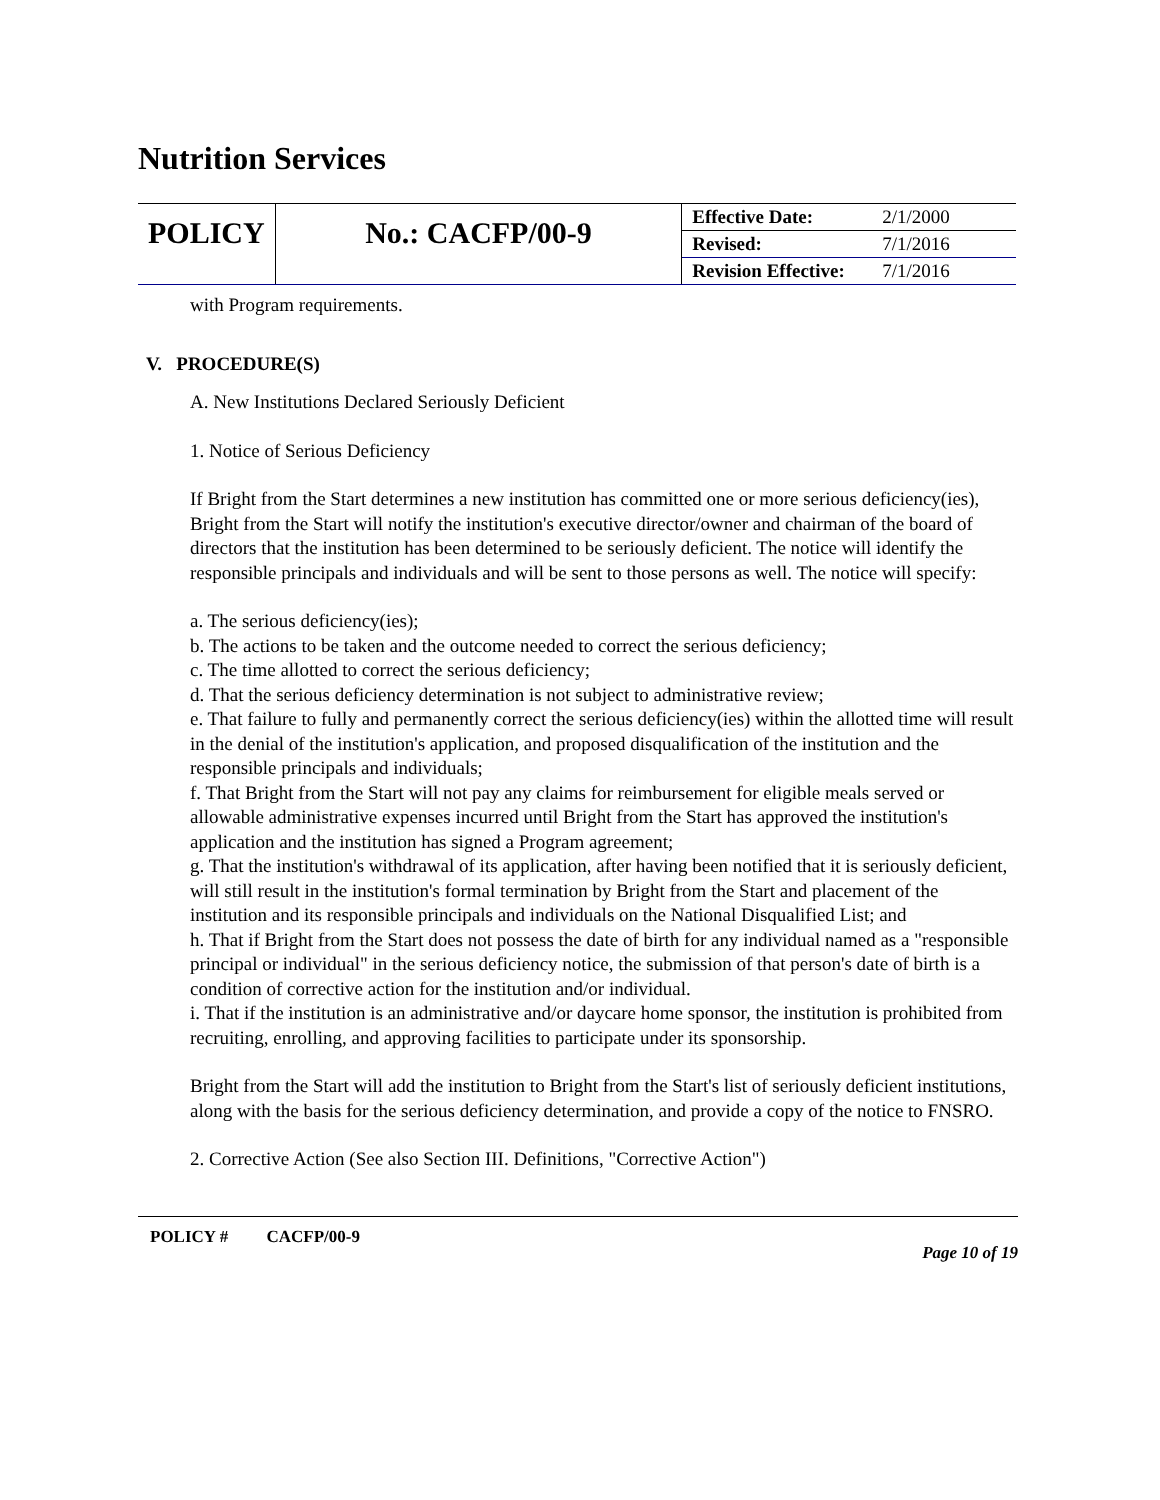Nutrition Services
| POLICY | No.: CACFP/00-9 | Effective Date: | 2/1/2000 |
| | | Revised: | 7/1/2016 |
| | | Revision Effective: | 7/1/2016 |
with Program requirements.
V. PROCEDURE(S)
A. New Institutions Declared Seriously Deficient
1. Notice of Serious Deficiency
If Bright from the Start determines a new institution has committed one or more serious deficiency(ies), Bright from the Start will notify the institution's executive director/owner and chairman of the board of directors that the institution has been determined to be seriously deficient. The notice will identify the responsible principals and individuals and will be sent to those persons as well. The notice will specify:
a. The serious deficiency(ies);
b. The actions to be taken and the outcome needed to correct the serious deficiency;
c. The time allotted to correct the serious deficiency;
d. That the serious deficiency determination is not subject to administrative review;
e. That failure to fully and permanently correct the serious deficiency(ies) within the allotted time will result in the denial of the institution's application, and proposed disqualification of the institution and the responsible principals and individuals;
f. That Bright from the Start will not pay any claims for reimbursement for eligible meals served or allowable administrative expenses incurred until Bright from the Start has approved the institution's application and the institution has signed a Program agreement;
g. That the institution's withdrawal of its application, after having been notified that it is seriously deficient, will still result in the institution's formal termination by Bright from the Start and placement of the institution and its responsible principals and individuals on the National Disqualified List; and
h. That if Bright from the Start does not possess the date of birth for any individual named as a "responsible principal or individual" in the serious deficiency notice, the submission of that person's date of birth is a condition of corrective action for the institution and/or individual.
i. That if the institution is an administrative and/or daycare home sponsor, the institution is prohibited from recruiting, enrolling, and approving facilities to participate under its sponsorship.
Bright from the Start will add the institution to Bright from the Start's list of seriously deficient institutions, along with the basis for the serious deficiency determination, and provide a copy of the notice to FNSRO.
2. Corrective Action (See also Section III. Definitions, "Corrective Action")
POLICY # CACFP/00-9 Page 10 of 19